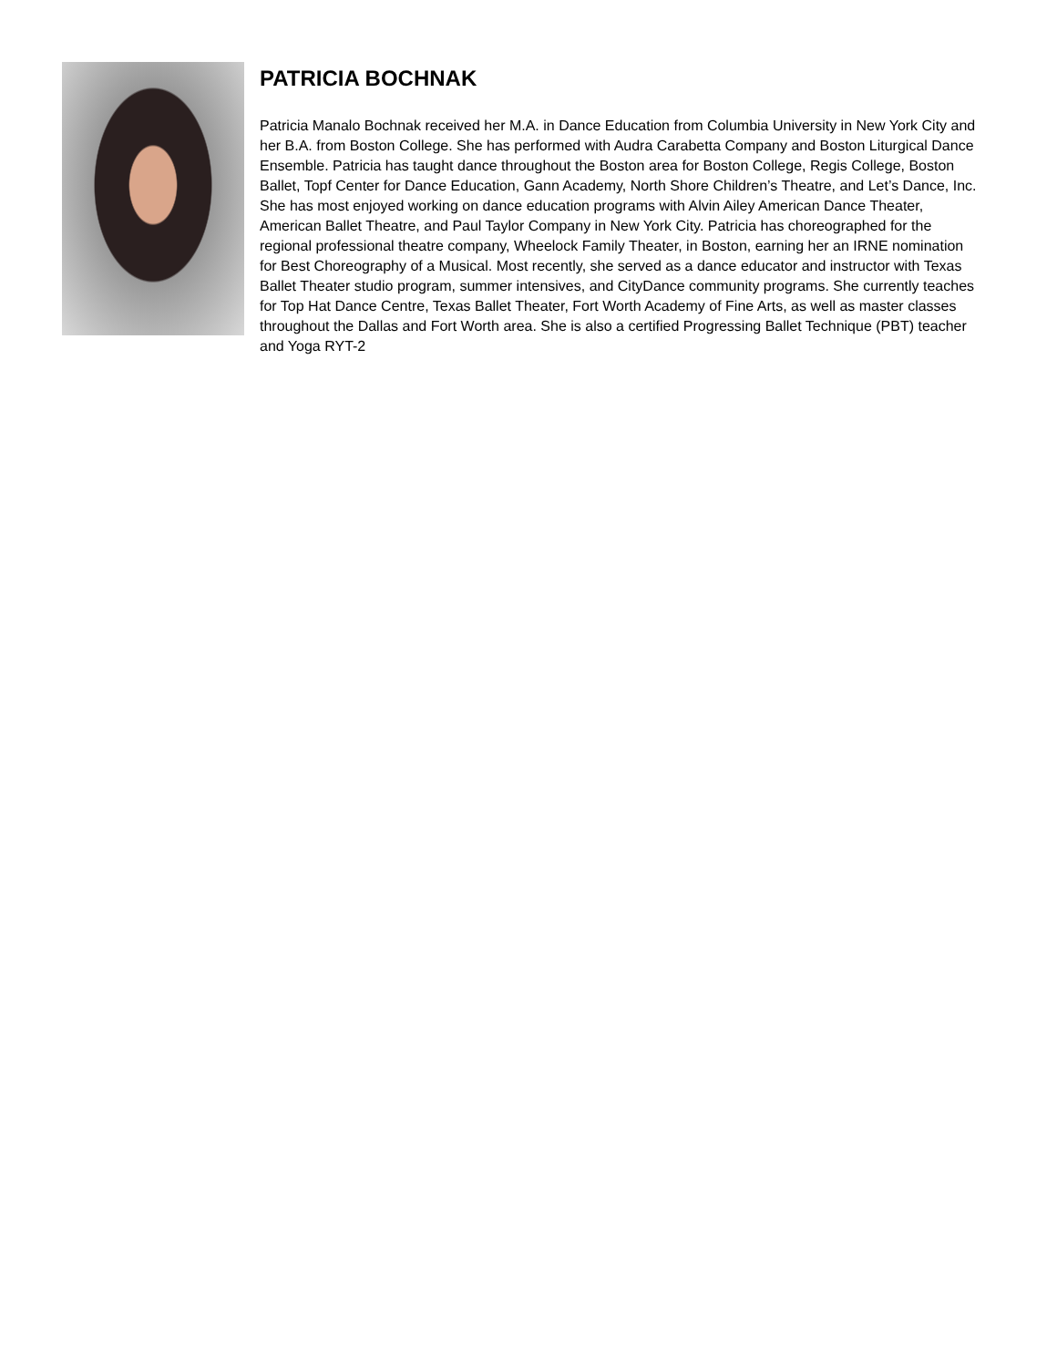PATRICIA BOCHNAK
Patricia Manalo Bochnak received her M.A. in Dance Education from Columbia University in New York City and her B.A. from Boston College. She has performed with Audra Carabetta Company and Boston Liturgical Dance Ensemble. Patricia has taught dance throughout the Boston area for Boston College, Regis College, Boston Ballet, Topf Center for Dance Education, Gann Academy, North Shore Children’s Theatre, and Let’s Dance, Inc. She has most enjoyed working on dance education programs with Alvin Ailey American Dance Theater, American Ballet Theatre, and Paul Taylor Company in New York City. Patricia has choreographed for the regional professional theatre company, Wheelock Family Theater, in Boston, earning her an IRNE nomination for Best Choreography of a Musical. Most recently, she served as a dance educator and instructor with Texas Ballet Theater studio program, summer intensives, and CityDance community programs. She currently teaches for Top Hat Dance Centre, Texas Ballet Theater, Fort Worth Academy of Fine Arts, as well as master classes throughout the Dallas and Fort Worth area. She is also a certified Progressing Ballet Technique (PBT) teacher and Yoga RYT-2